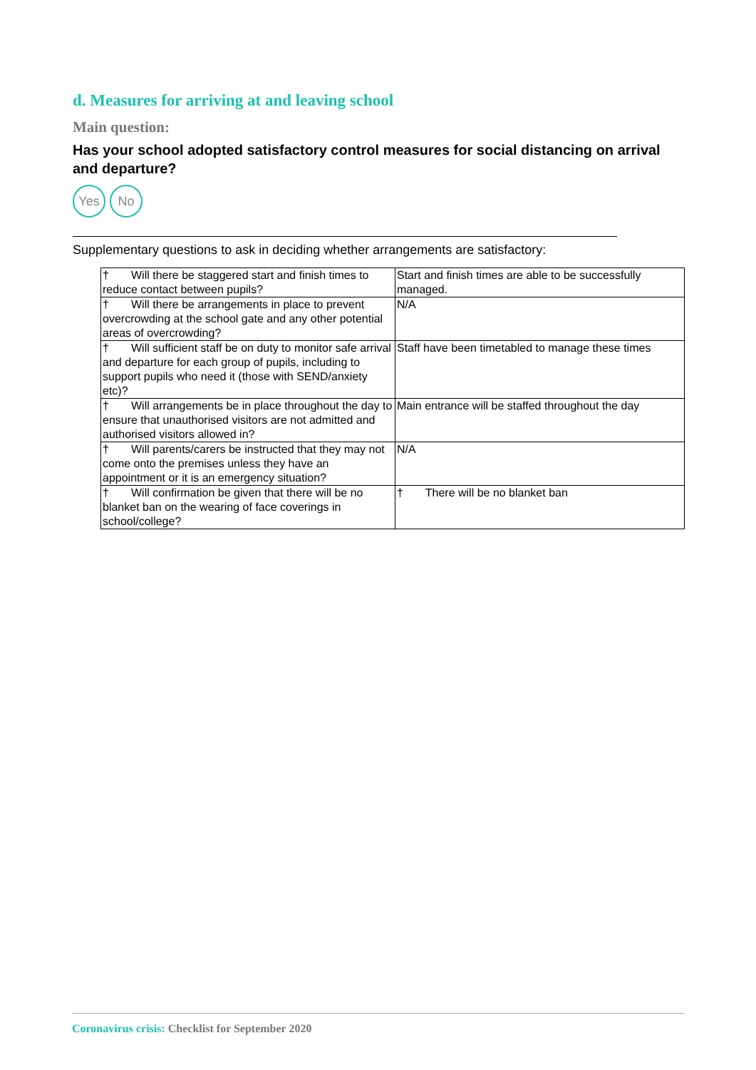d. Measures for arriving at and leaving school
Main question:
Has your school adopted satisfactory control measures for social distancing on arrival and departure?
Yes No
Supplementary questions to ask in deciding whether arrangements are satisfactory:
| † Will there be staggered start and finish times to reduce contact between pupils? | Start and finish times are able to be successfully managed. |
| † Will there be arrangements in place to prevent overcrowding at the school gate and any other potential areas of overcrowding? | N/A |
| † Will sufficient staff be on duty to monitor safe arrival and departure for each group of pupils, including to support pupils who need it (those with SEND/anxiety etc)? | Staff have been timetabled to manage these times |
| † Will arrangements be in place throughout the day to ensure that unauthorised visitors are not admitted and authorised visitors allowed in? | Main entrance will be staffed throughout the day |
| † Will parents/carers be instructed that they may not come onto the premises unless they have an appointment or it is an emergency situation? | N/A |
| † Will confirmation be given that there will be no blanket ban on the wearing of face coverings in school/college? | † There will be no blanket ban |
Coronavirus crisis: Checklist for September 2020